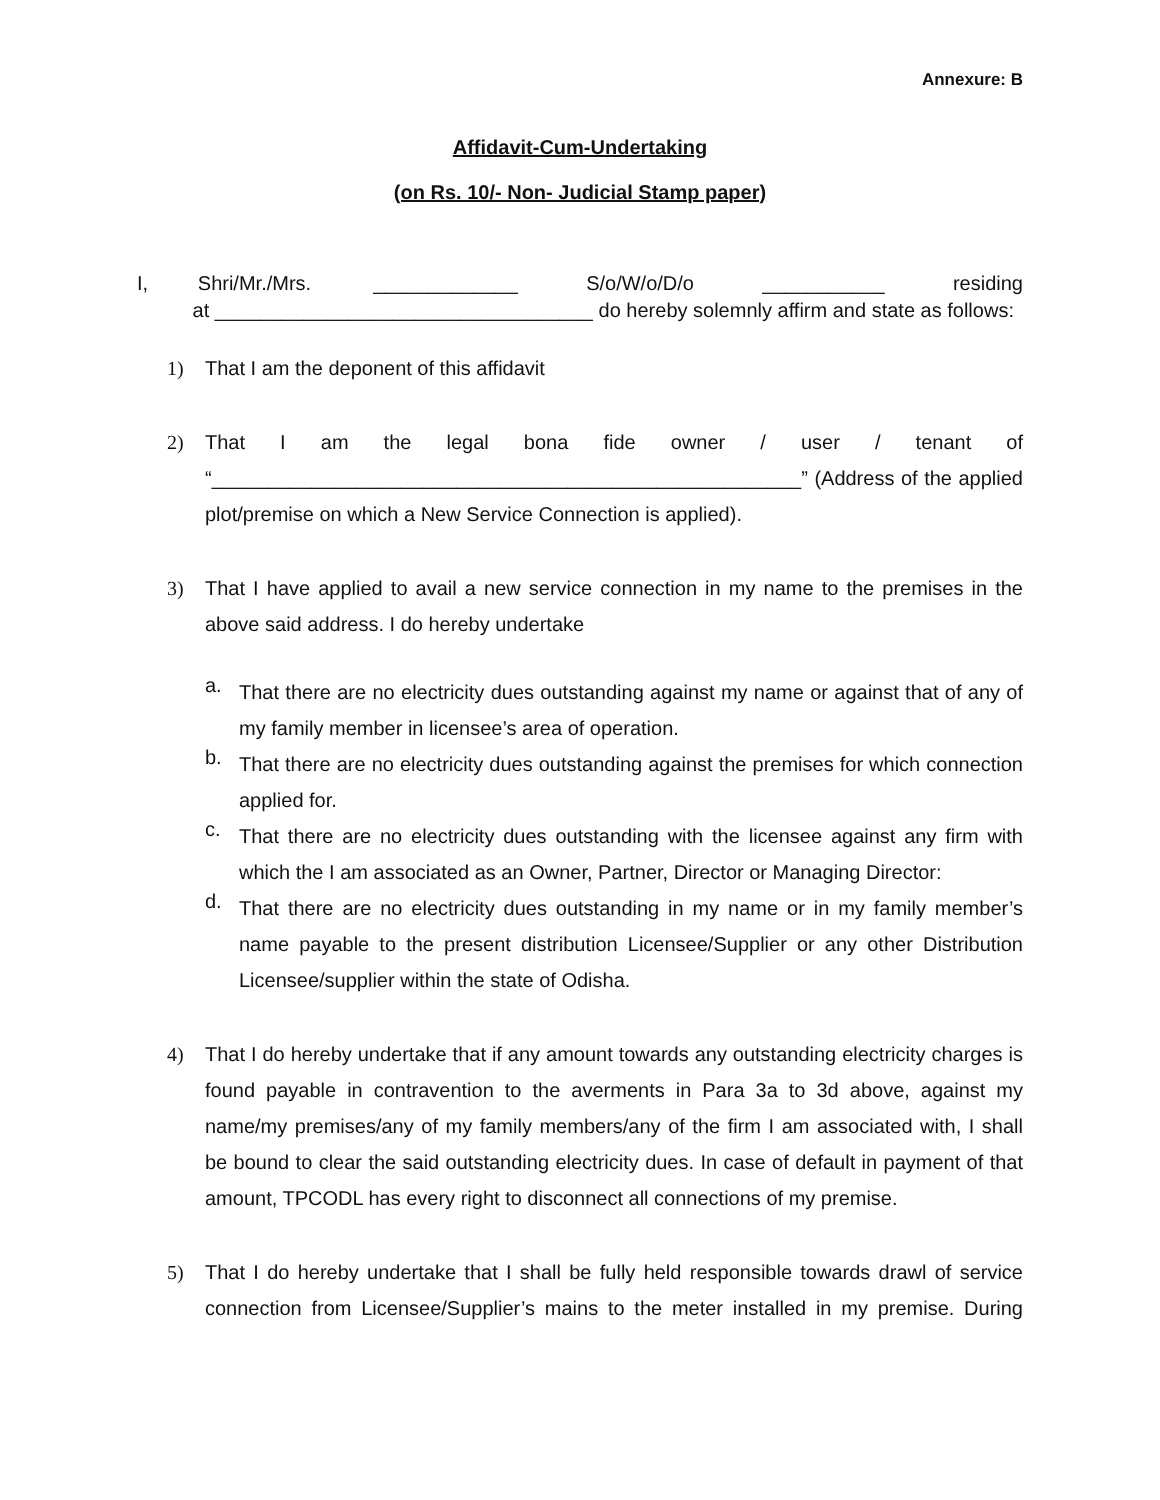Annexure: B
Affidavit-Cum-Undertaking
(on Rs. 10/- Non- Judicial Stamp paper)
I, Shri/Mr./Mrs. _____________ S/o/W/o/D/o ___________ residing at __________________________________ do hereby solemnly affirm and state as follows:
1)
That I am the deponent of this affidavit
2)
That I am the legal bona fide owner / user / tenant of “_____________________________________________________” (Address of the applied plot/premise on which a New Service Connection is applied).
3)
That I have applied to avail a new service connection in my name to the premises in the above said address. I do hereby undertake
a.
That there are no electricity dues outstanding against my name or against that of any of my family member in licensee’s area of operation.
b.
That there are no electricity dues outstanding against the premises for which connection applied for.
c.
That there are no electricity dues outstanding with the licensee against any firm with which the I am associated as an Owner, Partner, Director or Managing Director:
d.
That there are no electricity dues outstanding in my name or in my family member’s name payable to the present distribution Licensee/Supplier or any other Distribution Licensee/supplier within the state of Odisha.
4)
That I do hereby undertake that if any amount towards any outstanding electricity charges is found payable in contravention to the averments in Para 3a to 3d above, against my name/my premises/any of my family members/any of the firm I am associated with, I shall be bound to clear the said outstanding electricity dues. In case of default in payment of that amount, TPCODL has every right to disconnect all connections of my premise.
5)
That I do hereby undertake that I shall be fully held responsible towards drawl of service connection from Licensee/Supplier’s mains to the meter installed in my premise. During